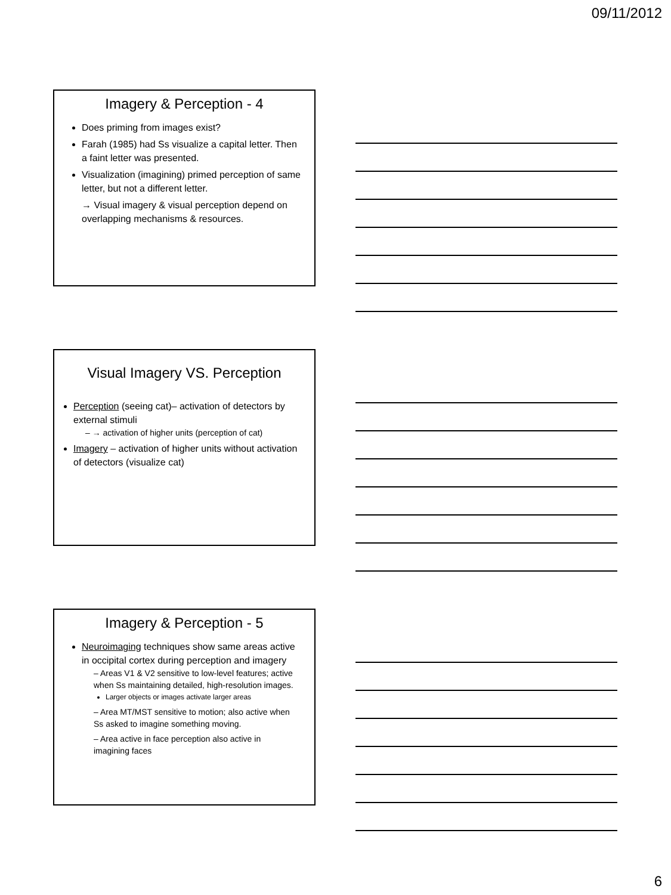09/11/2012
Imagery & Perception - 4
Does priming from images exist?
Farah (1985) had Ss visualize a capital letter. Then a faint letter was presented.
Visualization (imagining) primed perception of same letter, but not a different letter.
→ Visual imagery & visual perception depend on overlapping mechanisms & resources.
Visual Imagery VS. Perception
Perception (seeing cat)– activation of detectors by external stimuli
– → activation of higher units (perception of cat)
Imagery – activation of higher units without activation of detectors (visualize cat)
Imagery & Perception - 5
Neuroimaging techniques show same areas active in occipital cortex during perception and imagery
– Areas V1 & V2 sensitive to low-level features; active when Ss maintaining detailed, high-resolution images.
Larger objects or images activate larger areas
– Area MT/MST sensitive to motion; also active when Ss asked to imagine something moving.
– Area active in face perception also active in imagining faces
6